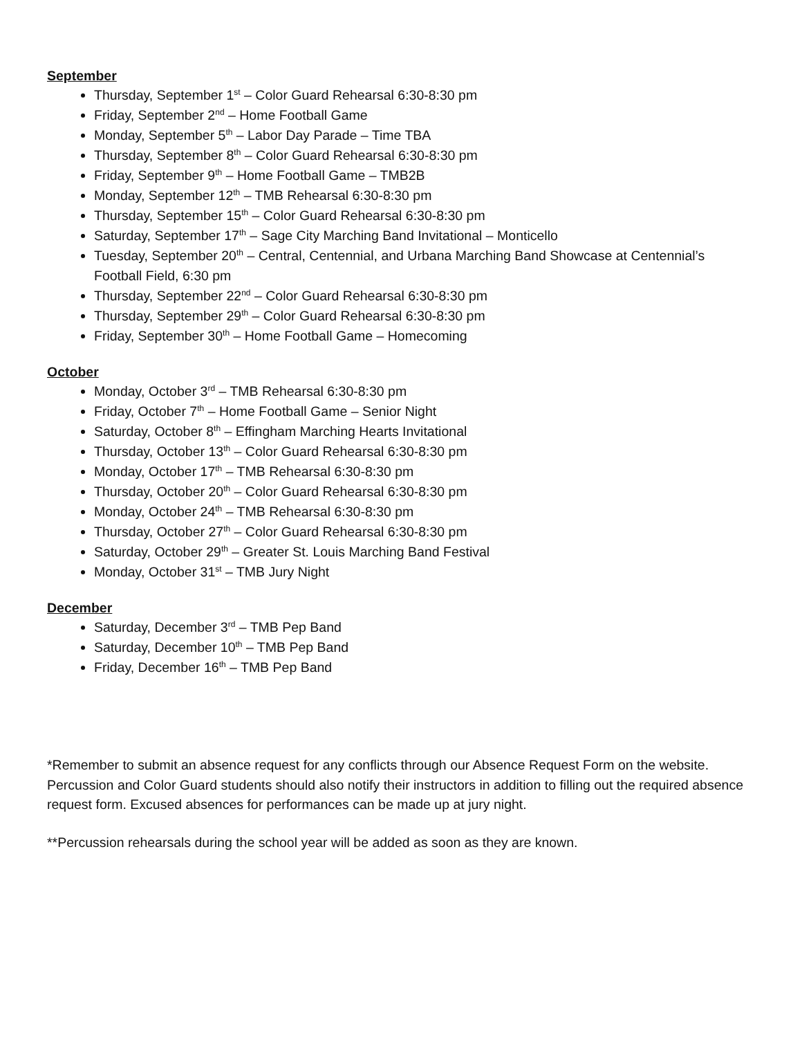September
Thursday, September 1<sup>st</sup> – Color Guard Rehearsal 6:30-8:30 pm
Friday, September 2<sup>nd</sup> – Home Football Game
Monday, September 5<sup>th</sup> – Labor Day Parade – Time TBA
Thursday, September 8<sup>th</sup> – Color Guard Rehearsal 6:30-8:30 pm
Friday, September 9<sup>th</sup> – Home Football Game – TMB2B
Monday, September 12<sup>th</sup> – TMB Rehearsal 6:30-8:30 pm
Thursday, September 15<sup>th</sup> – Color Guard Rehearsal 6:30-8:30 pm
Saturday, September 17<sup>th</sup> – Sage City Marching Band Invitational – Monticello
Tuesday, September 20<sup>th</sup> – Central, Centennial, and Urbana Marching Band Showcase at Centennial’s Football Field, 6:30 pm
Thursday, September 22<sup>nd</sup> – Color Guard Rehearsal 6:30-8:30 pm
Thursday, September 29<sup>th</sup> – Color Guard Rehearsal 6:30-8:30 pm
Friday, September 30<sup>th</sup> – Home Football Game – Homecoming
October
Monday, October 3<sup>rd</sup> – TMB Rehearsal 6:30-8:30 pm
Friday, October 7<sup>th</sup> – Home Football Game – Senior Night
Saturday, October 8<sup>th</sup> – Effingham Marching Hearts Invitational
Thursday, October 13<sup>th</sup> – Color Guard Rehearsal 6:30-8:30 pm
Monday, October 17<sup>th</sup> – TMB Rehearsal 6:30-8:30 pm
Thursday, October 20<sup>th</sup> – Color Guard Rehearsal 6:30-8:30 pm
Monday, October 24<sup>th</sup> – TMB Rehearsal 6:30-8:30 pm
Thursday, October 27<sup>th</sup> – Color Guard Rehearsal 6:30-8:30 pm
Saturday, October 29<sup>th</sup> – Greater St. Louis Marching Band Festival
Monday, October 31<sup>st</sup> – TMB Jury Night
December
Saturday, December 3<sup>rd</sup> – TMB Pep Band
Saturday, December 10<sup>th</sup> – TMB Pep Band
Friday, December 16<sup>th</sup> – TMB Pep Band
*Remember to submit an absence request for any conflicts through our Absence Request Form on the website. Percussion and Color Guard students should also notify their instructors in addition to filling out the required absence request form. Excused absences for performances can be made up at jury night.
**Percussion rehearsals during the school year will be added as soon as they are known.